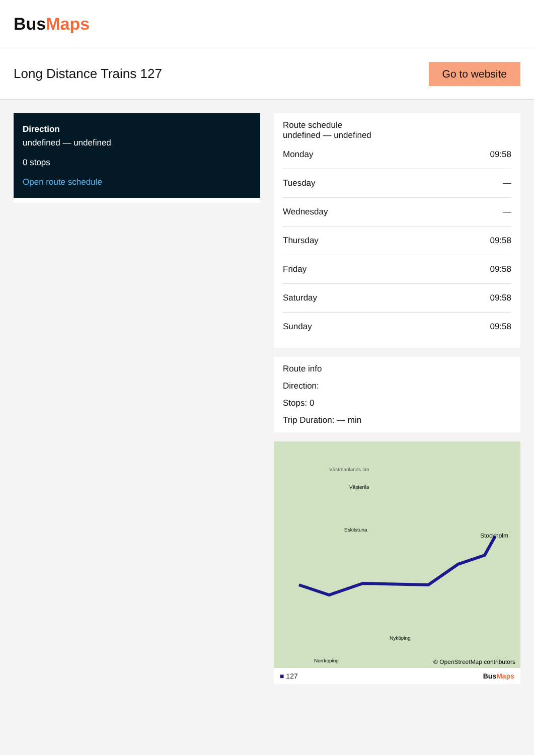BusMaps
Long Distance Trains 127
Go to website
Direction
undefined — undefined
0 stops
Open route schedule
Route schedule
undefined — undefined
| Monday | 09:58 |
| Tuesday | — |
| Wednesday | — |
| Thursday | 09:58 |
| Friday | 09:58 |
| Saturday | 09:58 |
| Sunday | 09:58 |
Route info
Direction:
Stops: 0
Trip Duration: — min
© OpenStreetMap contributors
Västmanlands län
Västerås
Eskilstuna
Stockholm
Nyköping
Norrköping
■ 127 BusMaps